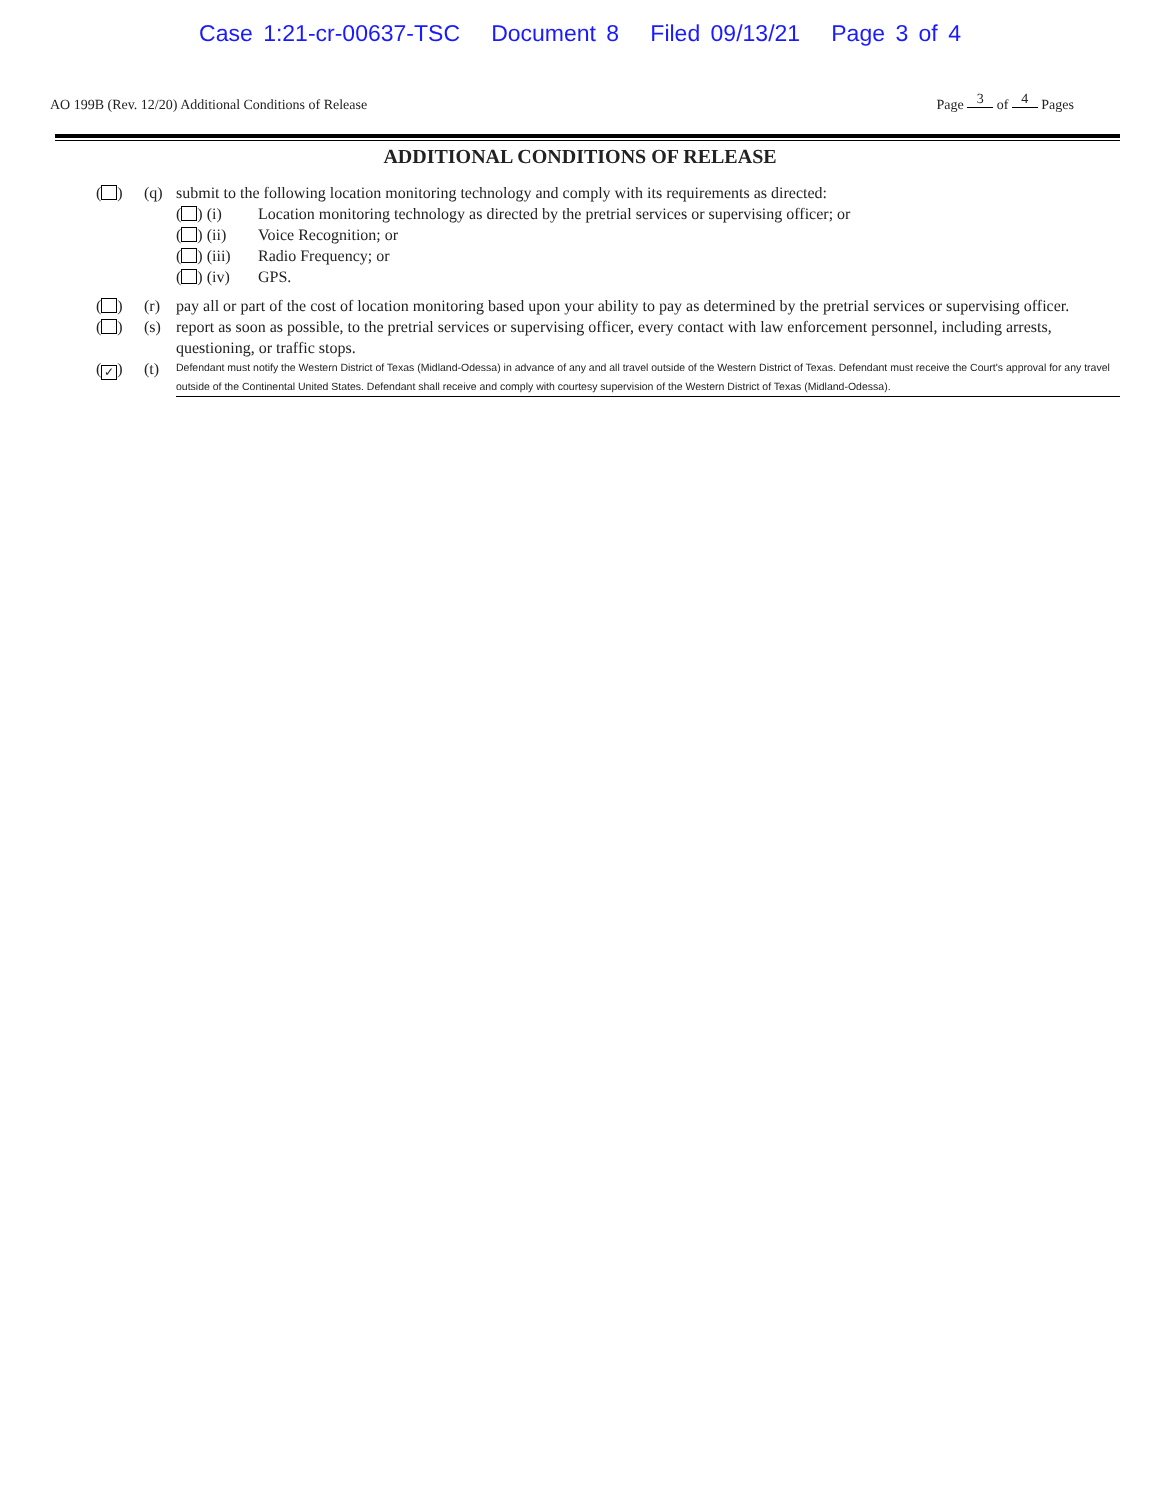Case 1:21-cr-00637-TSC Document 8 Filed 09/13/21 Page 3 of 4
AO 199B (Rev. 12/20) Additional Conditions of Release Page 3 of 4 Pages
ADDITIONAL CONDITIONS OF RELEASE
( ) (q) submit to the following location monitoring technology and comply with its requirements as directed:
( ) (i) Location monitoring technology as directed by the pretrial services or supervising officer; or
( ) (ii) Voice Recognition; or
( ) (iii) Radio Frequency; or
( ) (iv) GPS.
( ) (r) pay all or part of the cost of location monitoring based upon your ability to pay as determined by the pretrial services or supervising officer.
( ) (s) report as soon as possible, to the pretrial services or supervising officer, every contact with law enforcement personnel, including arrests, questioning, or traffic stops.
(✓) (t) Defendant must notify the Western District of Texas (Midland-Odessa) in advance of any and all travel outside of the Western District of Texas. Defendant must receive the Court's approval for any travel outside of the Continental United States. Defendant shall receive and comply with courtesy supervision of the Western District of Texas (Midland-Odessa).